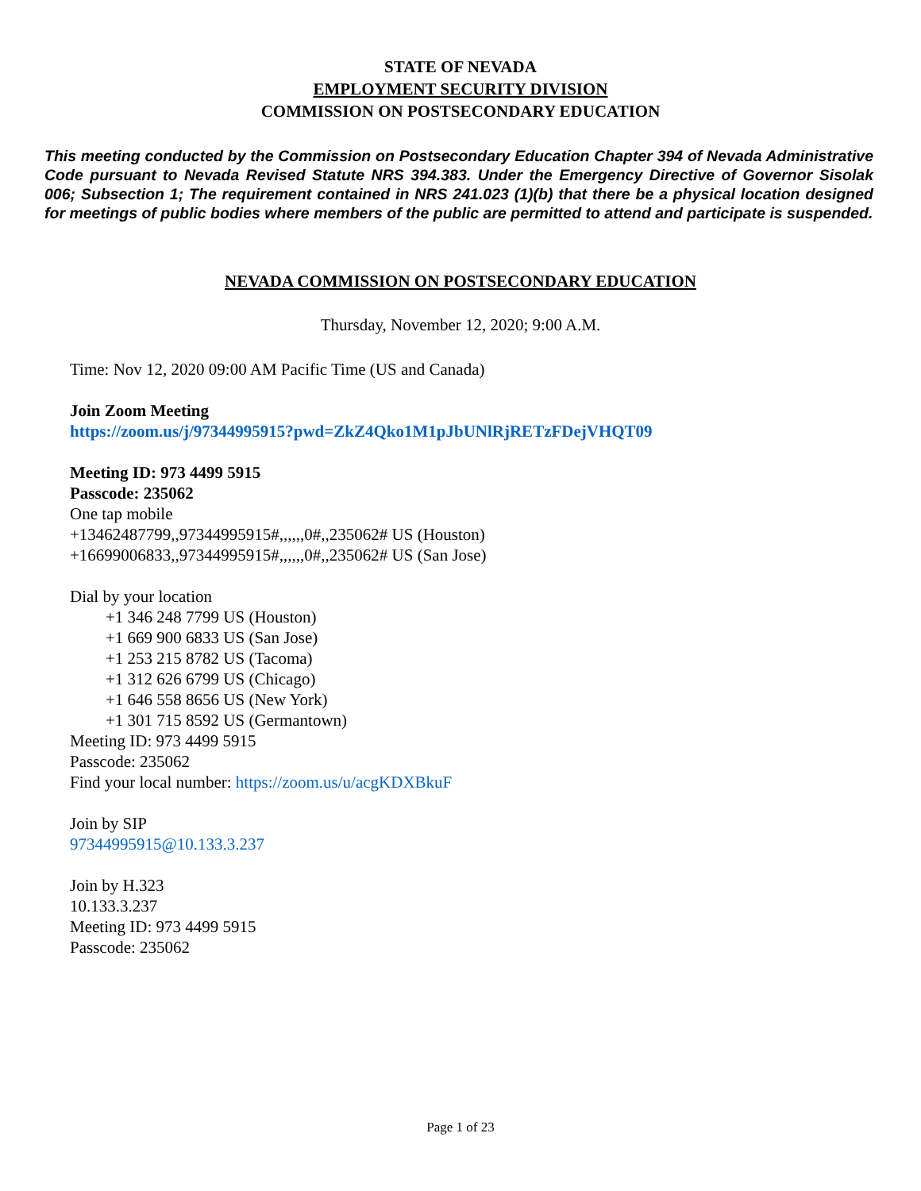STATE OF NEVADA
EMPLOYMENT SECURITY DIVISION
COMMISSION ON POSTSECONDARY EDUCATION
This meeting conducted by the Commission on Postsecondary Education Chapter 394 of Nevada Administrative Code pursuant to Nevada Revised Statute NRS 394.383. Under the Emergency Directive of Governor Sisolak 006; Subsection 1; The requirement contained in NRS 241.023 (1)(b) that there be a physical location designed for meetings of public bodies where members of the public are permitted to attend and participate is suspended.
NEVADA COMMISSION ON POSTSECONDARY EDUCATION
Thursday, November 12, 2020; 9:00 A.M.
Time: Nov 12, 2020 09:00 AM Pacific Time (US and Canada)
Join Zoom Meeting
https://zoom.us/j/97344995915?pwd=ZkZ4Qko1M1pJbUNlRjRETzFDejVHQT09
Meeting ID: 973 4499 5915
Passcode: 235062
One tap mobile
+13462487799,,97344995915#,,,,,,0#,,235062# US (Houston)
+16699006833,,97344995915#,,,,,,0#,,235062# US (San Jose)
Dial by your location
+1 346 248 7799 US (Houston)
+1 669 900 6833 US (San Jose)
+1 253 215 8782 US (Tacoma)
+1 312 626 6799 US (Chicago)
+1 646 558 8656 US (New York)
+1 301 715 8592 US (Germantown)
Meeting ID: 973 4499 5915
Passcode: 235062
Find your local number: https://zoom.us/u/acgKDXBkuF
Join by SIP
97344995915@10.133.3.237
Join by H.323
10.133.3.237
Meeting ID: 973 4499 5915
Passcode: 235062
Page 1 of 23